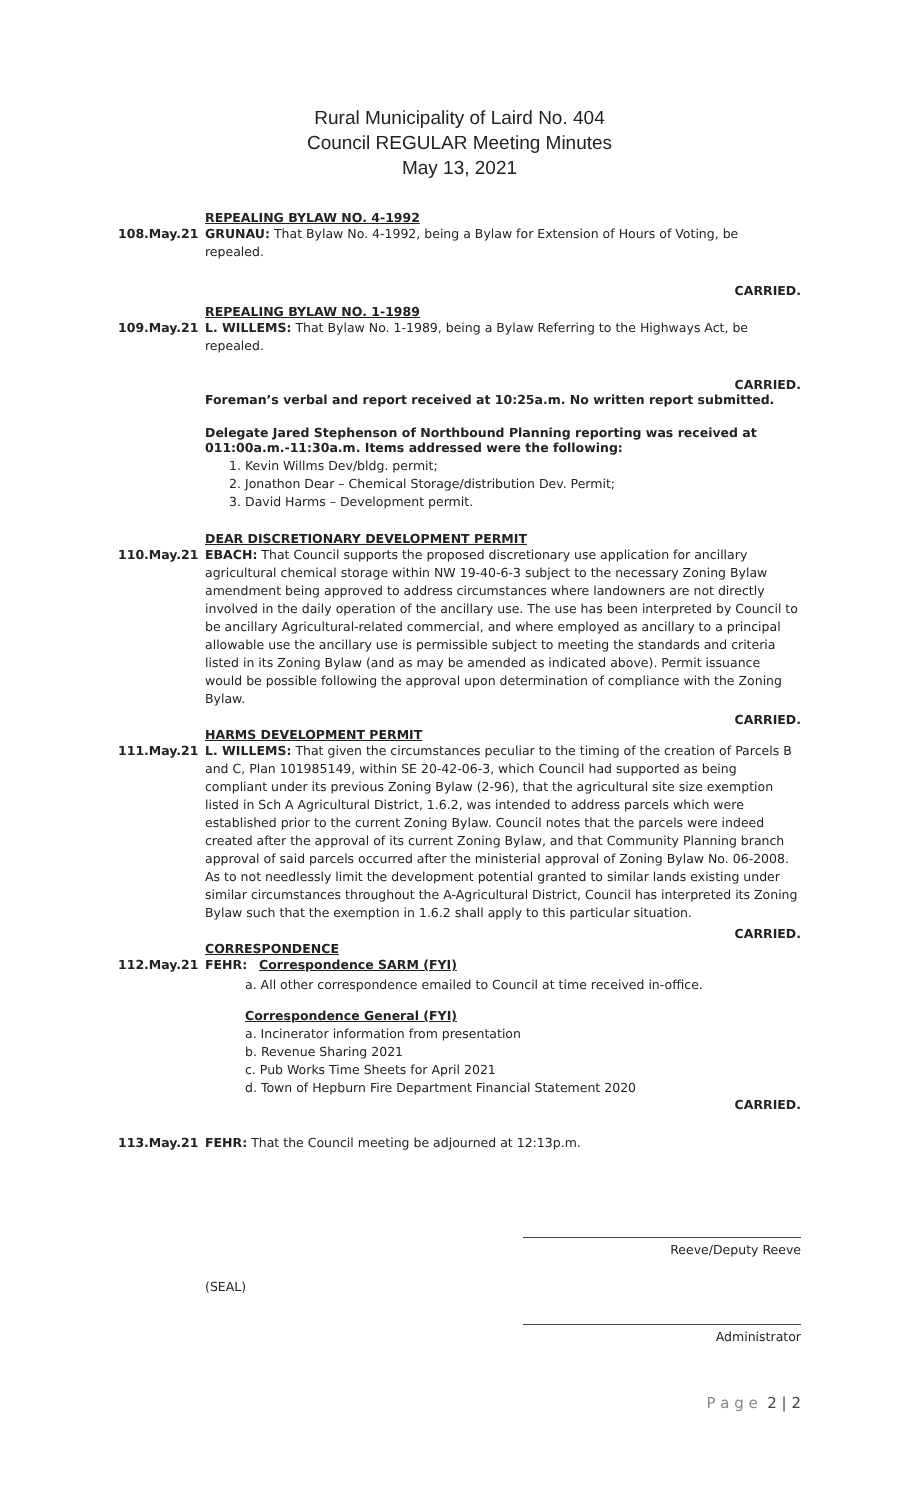Rural Municipality of Laird No. 404
Council REGULAR Meeting Minutes
May 13, 2021
REPEALING BYLAW NO. 4-1992
108.May.21 GRUNAU: That Bylaw No. 4-1992, being a Bylaw for Extension of Hours of Voting, be repealed.
CARRIED.
REPEALING BYLAW NO. 1-1989
109.May.21 L. WILLEMS: That Bylaw No. 1-1989, being a Bylaw Referring to the Highways Act, be repealed.
CARRIED.
Foreman’s verbal and report received at 10:25a.m. No written report submitted.
Delegate Jared Stephenson of Northbound Planning reporting was received at 011:00a.m.-11:30a.m. Items addressed were the following:
1. Kevin Willms Dev/bldg. permit;
2. Jonathon Dear – Chemical Storage/distribution Dev. Permit;
3. David Harms – Development permit.
DEAR DISCRETIONARY DEVELOPMENT PERMIT
110.May.21 EBACH: That Council supports the proposed discretionary use application for ancillary agricultural chemical storage within NW 19-40-6-3 subject to the necessary Zoning Bylaw amendment being approved to address circumstances where landowners are not directly involved in the daily operation of the ancillary use. The use has been interpreted by Council to be ancillary Agricultural-related commercial, and where employed as ancillary to a principal allowable use the ancillary use is permissible subject to meeting the standards and criteria listed in its Zoning Bylaw (and as may be amended as indicated above). Permit issuance would be possible following the approval upon determination of compliance with the Zoning Bylaw.
CARRIED.
HARMS DEVELOPMENT PERMIT
111.May.21 L. WILLEMS: That given the circumstances peculiar to the timing of the creation of Parcels B and C, Plan 101985149, within SE 20-42-06-3, which Council had supported as being compliant under its previous Zoning Bylaw (2-96), that the agricultural site size exemption listed in Sch A Agricultural District, 1.6.2, was intended to address parcels which were established prior to the current Zoning Bylaw. Council notes that the parcels were indeed created after the approval of its current Zoning Bylaw, and that Community Planning branch approval of said parcels occurred after the ministerial approval of Zoning Bylaw No. 06-2008. As to not needlessly limit the development potential granted to similar lands existing under similar circumstances throughout the A-Agricultural District, Council has interpreted its Zoning Bylaw such that the exemption in 1.6.2 shall apply to this particular situation.
CARRIED.
CORRESPONDENCE
112.May.21 FEHR: Correspondence SARM (FYI)
a. All other correspondence emailed to Council at time received in-office.
Correspondence General (FYI)
a. Incinerator information from presentation
b. Revenue Sharing 2021
c. Pub Works Time Sheets for April 2021
d. Town of Hepburn Fire Department Financial Statement 2020
CARRIED.
113.May.21 FEHR: That the Council meeting be adjourned at 12:13p.m.
Reeve/Deputy Reeve
(SEAL)
Administrator
P a g e 2 | 2